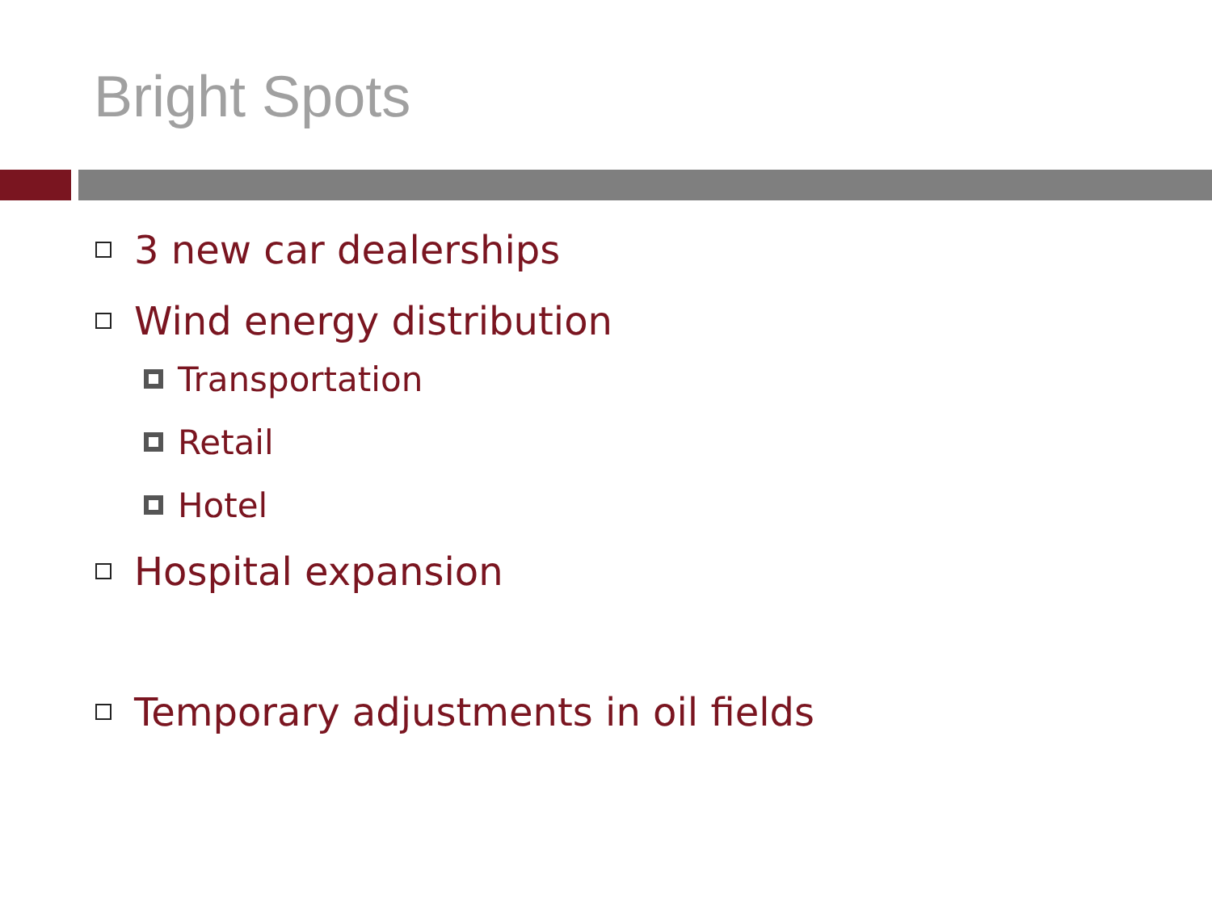Bright Spots
3 new car dealerships
Wind energy distribution
Transportation
Retail
Hotel
Hospital expansion
Temporary adjustments in oil fields